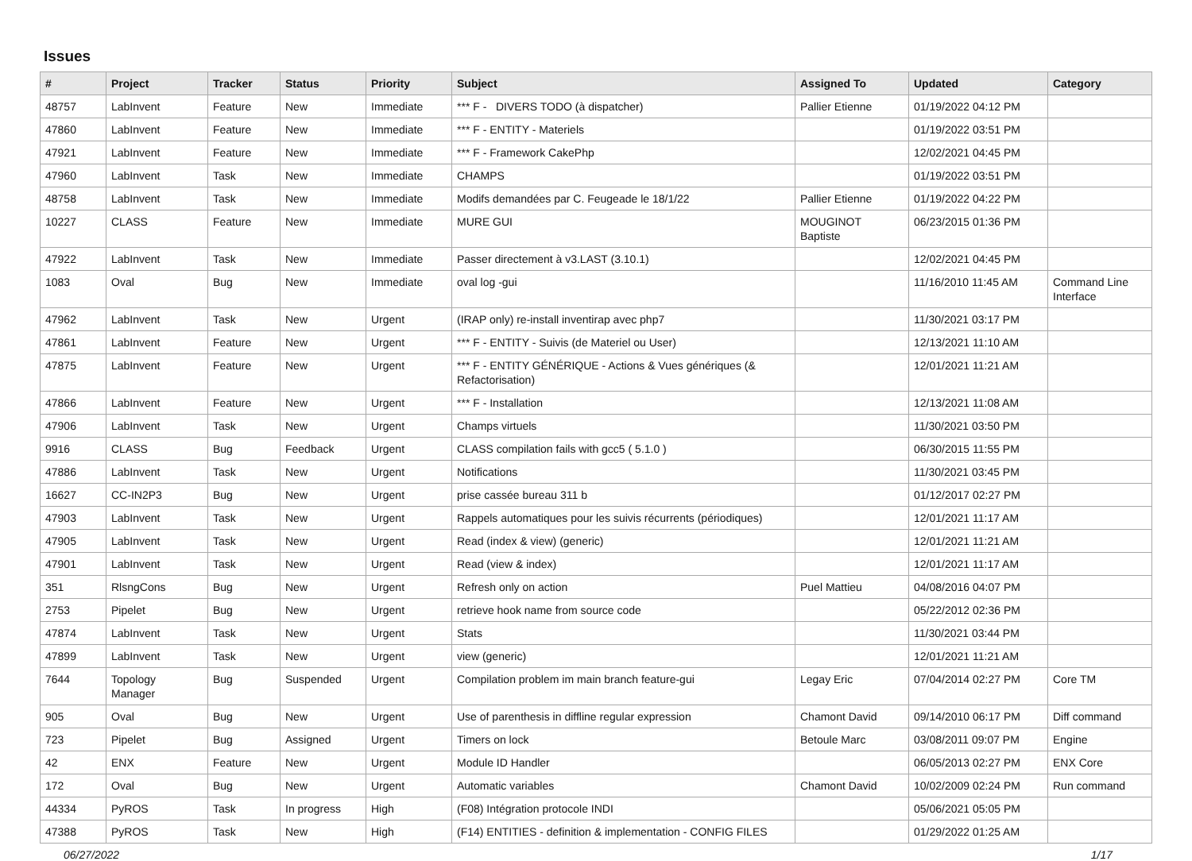Issues
| # | Project | Tracker | Status | Priority | Subject | Assigned To | Updated | Category |
| --- | --- | --- | --- | --- | --- | --- | --- | --- |
| 48757 | LabInvent | Feature | New | Immediate | *** F - DIVERS TODO (à dispatcher) | Pallier Etienne | 01/19/2022 04:12 PM | |
| 47860 | LabInvent | Feature | New | Immediate | *** F - ENTITY - Materiels | | 01/19/2022 03:51 PM | |
| 47921 | LabInvent | Feature | New | Immediate | *** F - Framework CakePhp | | 12/02/2021 04:45 PM | |
| 47960 | LabInvent | Task | New | Immediate | CHAMPS | | 01/19/2022 03:51 PM | |
| 48758 | LabInvent | Task | New | Immediate | Modifs demandées par C. Feugeade le 18/1/22 | Pallier Etienne | 01/19/2022 04:22 PM | |
| 10227 | CLASS | Feature | New | Immediate | MURE GUI | MOUGINOT Baptiste | 06/23/2015 01:36 PM | |
| 47922 | LabInvent | Task | New | Immediate | Passer directement à v3.LAST (3.10.1) | | 12/02/2021 04:45 PM | |
| 1083 | Oval | Bug | New | Immediate | oval log -gui | | 11/16/2010 11:45 AM | Command Line Interface |
| 47962 | LabInvent | Task | New | Urgent | (IRAP only) re-install inventirap avec php7 | | 11/30/2021 03:17 PM | |
| 47861 | LabInvent | Feature | New | Urgent | *** F - ENTITY - Suivis (de Materiel ou User) | | 12/13/2021 11:10 AM | |
| 47875 | LabInvent | Feature | New | Urgent | *** F - ENTITY GÉNÉRIQUE - Actions & Vues génériques (& Refactorisation) | | 12/01/2021 11:21 AM | |
| 47866 | LabInvent | Feature | New | Urgent | *** F - Installation | | 12/13/2021 11:08 AM | |
| 47906 | LabInvent | Task | New | Urgent | Champs virtuels | | 11/30/2021 03:50 PM | |
| 9916 | CLASS | Bug | Feedback | Urgent | CLASS compilation fails with gcc5 ( 5.1.0 ) | | 06/30/2015 11:55 PM | |
| 47886 | LabInvent | Task | New | Urgent | Notifications | | 11/30/2021 03:45 PM | |
| 16627 | CC-IN2P3 | Bug | New | Urgent | prise cassée bureau 311 b | | 01/12/2017 02:27 PM | |
| 47903 | LabInvent | Task | New | Urgent | Rappels automatiques pour les suivis récurrents (périodiques) | | 12/01/2021 11:17 AM | |
| 47905 | LabInvent | Task | New | Urgent | Read (index & view) (generic) | | 12/01/2021 11:21 AM | |
| 47901 | LabInvent | Task | New | Urgent | Read (view & index) | | 12/01/2021 11:17 AM | |
| 351 | RlsngCons | Bug | New | Urgent | Refresh only on action | Puel Mattieu | 04/08/2016 04:07 PM | |
| 2753 | Pipelet | Bug | New | Urgent | retrieve hook name from source code | | 05/22/2012 02:36 PM | |
| 47874 | LabInvent | Task | New | Urgent | Stats | | 11/30/2021 03:44 PM | |
| 47899 | LabInvent | Task | New | Urgent | view (generic) | | 12/01/2021 11:21 AM | |
| 7644 | Topology Manager | Bug | Suspended | Urgent | Compilation problem im main branch feature-gui | Legay Eric | 07/04/2014 02:27 PM | Core TM |
| 905 | Oval | Bug | New | Urgent | Use of parenthesis in diffline regular expression | Chamont David | 09/14/2010 06:17 PM | Diff command |
| 723 | Pipelet | Bug | Assigned | Urgent | Timers on lock | Betoule Marc | 03/08/2011 09:07 PM | Engine |
| 42 | ENX | Feature | New | Urgent | Module ID Handler | | 06/05/2013 02:27 PM | ENX Core |
| 172 | Oval | Bug | New | Urgent | Automatic variables | Chamont David | 10/02/2009 02:24 PM | Run command |
| 44334 | PyROS | Task | In progress | High | (F08) Intégration protocole INDI | | 05/06/2021 05:05 PM | |
| 47388 | PyROS | Task | New | High | (F14) ENTITIES - definition & implementation - CONFIG FILES | | 01/29/2022 01:25 AM | |
06/27/2022 1/17